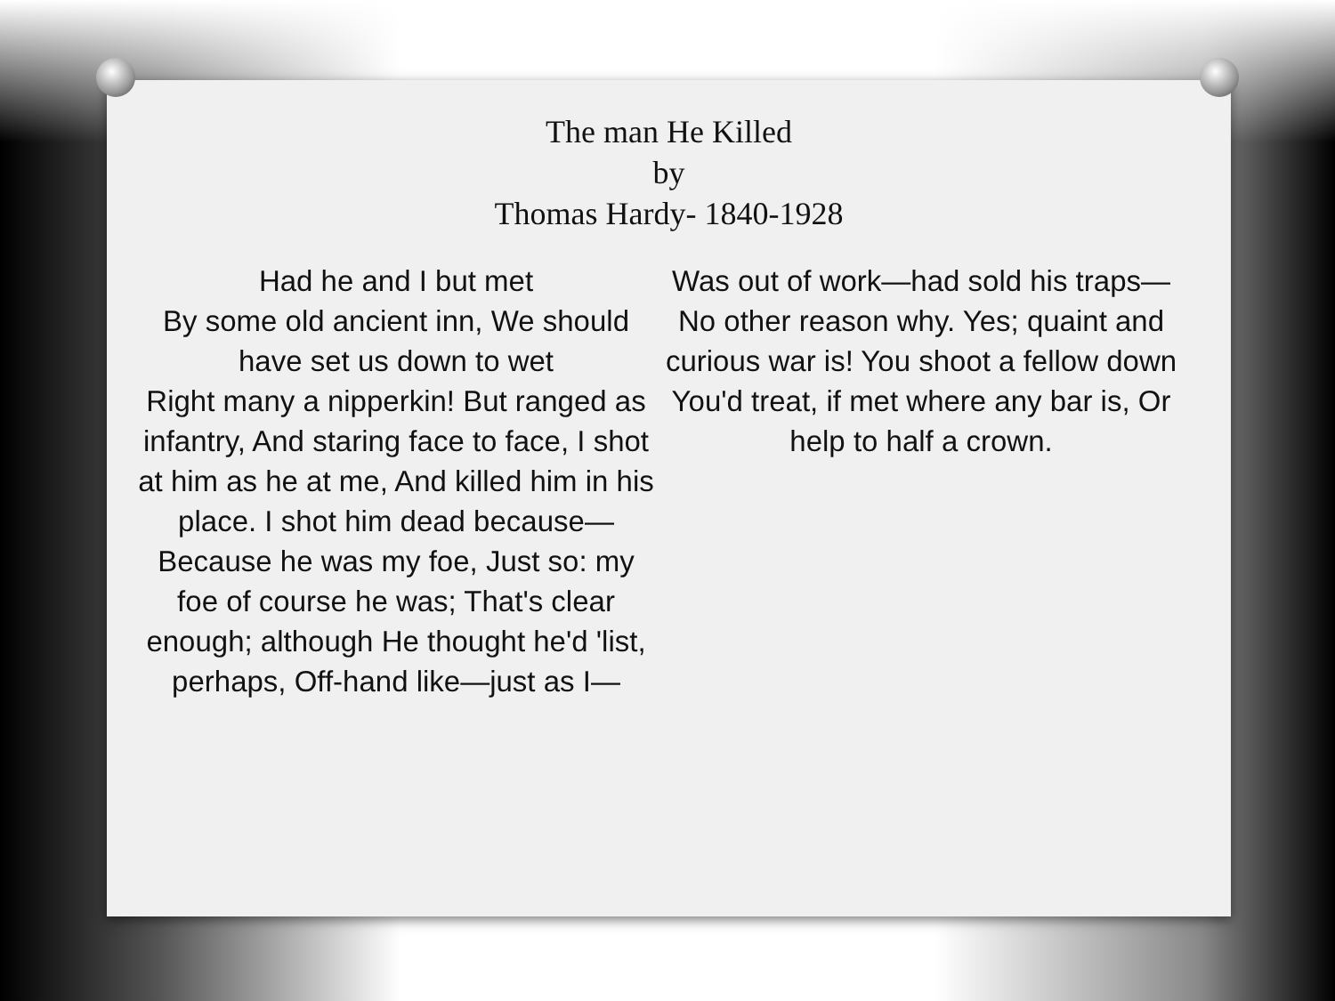The man He Killed
by
Thomas Hardy- 1840-1928
Had he and I but met
By some old ancient inn, We should have set us down to wet
Right many a nipperkin! But ranged as infantry, And staring face to face, I shot at him as he at me, And killed him in his place. I shot him dead because— Because he was my foe, Just so: my foe of course he was; That's clear enough; although He thought he'd 'list, perhaps, Off-hand like—just as I—
Was out of work—had sold his traps— No other reason why. Yes; quaint and curious war is! You shoot a fellow down You'd treat, if met where any bar is, Or help to half a crown.